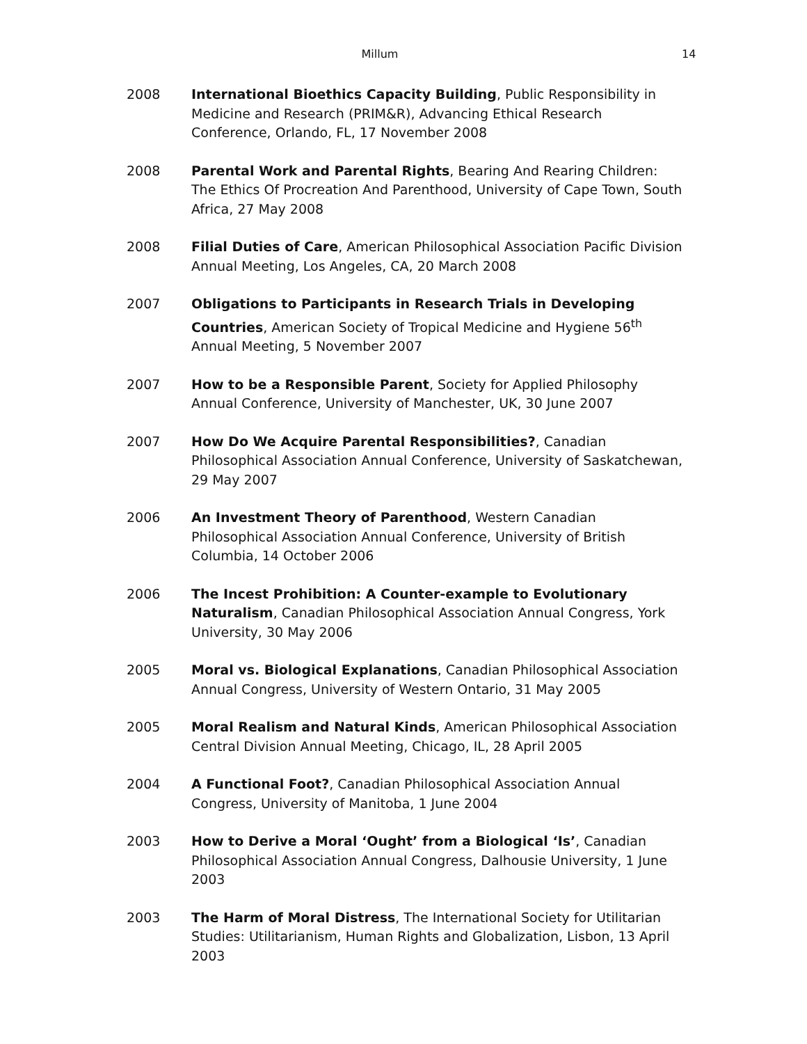Millum 14
2008 International Bioethics Capacity Building, Public Responsibility in Medicine and Research (PRIM&R), Advancing Ethical Research Conference, Orlando, FL, 17 November 2008
2008 Parental Work and Parental Rights, Bearing And Rearing Children: The Ethics Of Procreation And Parenthood, University of Cape Town, South Africa, 27 May 2008
2008 Filial Duties of Care, American Philosophical Association Pacific Division Annual Meeting, Los Angeles, CA, 20 March 2008
2007 Obligations to Participants in Research Trials in Developing Countries, American Society of Tropical Medicine and Hygiene 56<sup>th</sup> Annual Meeting, 5 November 2007
2007 How to be a Responsible Parent, Society for Applied Philosophy Annual Conference, University of Manchester, UK, 30 June 2007
2007 How Do We Acquire Parental Responsibilities?, Canadian Philosophical Association Annual Conference, University of Saskatchewan, 29 May 2007
2006 An Investment Theory of Parenthood, Western Canadian Philosophical Association Annual Conference, University of British Columbia, 14 October 2006
2006 The Incest Prohibition: A Counter-example to Evolutionary Naturalism, Canadian Philosophical Association Annual Congress, York University, 30 May 2006
2005 Moral vs. Biological Explanations, Canadian Philosophical Association Annual Congress, University of Western Ontario, 31 May 2005
2005 Moral Realism and Natural Kinds, American Philosophical Association Central Division Annual Meeting, Chicago, IL, 28 April 2005
2004 A Functional Foot?, Canadian Philosophical Association Annual Congress, University of Manitoba, 1 June 2004
2003 How to Derive a Moral ‘Ought’ from a Biological ‘Is’, Canadian Philosophical Association Annual Congress, Dalhousie University, 1 June 2003
2003 The Harm of Moral Distress, The International Society for Utilitarian Studies: Utilitarianism, Human Rights and Globalization, Lisbon, 13 April 2003